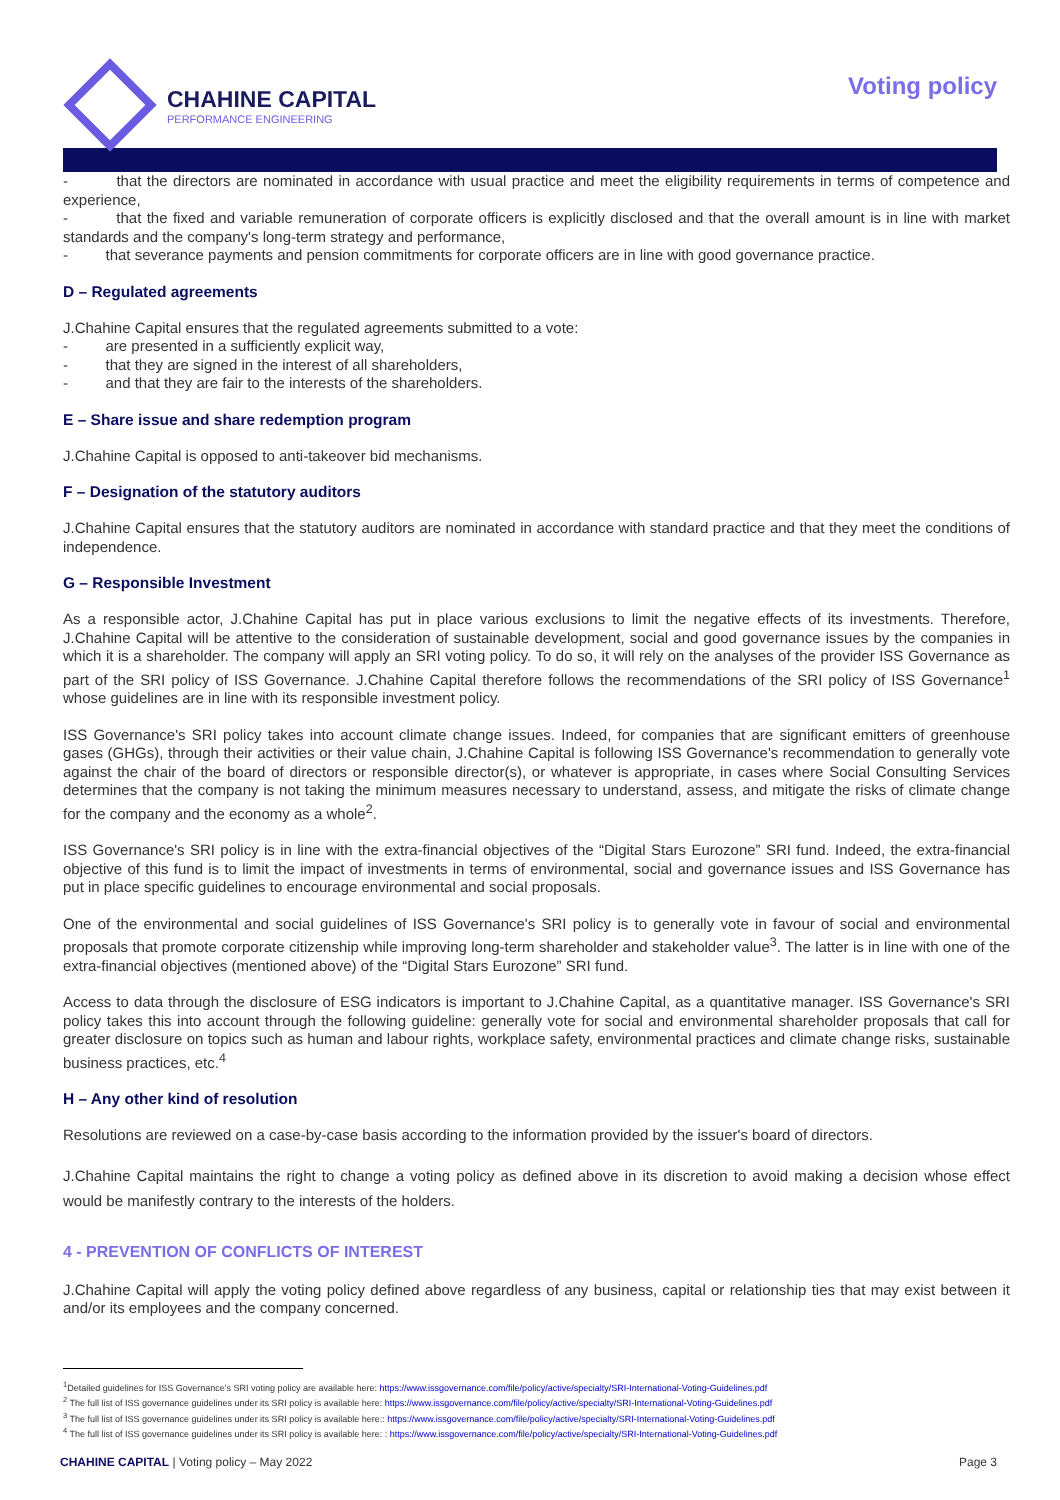CHAHINE CAPITAL
PERFORMANCE ENGINEERING
Voting policy
- that the directors are nominated in accordance with usual practice and meet the eligibility requirements in terms of competence and experience,
- that the fixed and variable remuneration of corporate officers is explicitly disclosed and that the overall amount is in line with market standards and the company's long-term strategy and performance,
- that severance payments and pension commitments for corporate officers are in line with good governance practice.
D – Regulated agreements
J.Chahine Capital ensures that the regulated agreements submitted to a vote:
- are presented in a sufficiently explicit way,
- that they are signed in the interest of all shareholders,
- and that they are fair to the interests of the shareholders.
E – Share issue and share redemption program
J.Chahine Capital is opposed to anti-takeover bid mechanisms.
F – Designation of the statutory auditors
J.Chahine Capital ensures that the statutory auditors are nominated in accordance with standard practice and that they meet the conditions of independence.
G – Responsible Investment
As a responsible actor, J.Chahine Capital has put in place various exclusions to limit the negative effects of its investments. Therefore, J.Chahine Capital will be attentive to the consideration of sustainable development, social and good governance issues by the companies in which it is a shareholder. The company will apply an SRI voting policy. To do so, it will rely on the analyses of the provider ISS Governance as part of the SRI policy of ISS Governance. J.Chahine Capital therefore follows the recommendations of the SRI policy of ISS Governance<sup>1</sup> whose guidelines are in line with its responsible investment policy.
ISS Governance's SRI policy takes into account climate change issues. Indeed, for companies that are significant emitters of greenhouse gases (GHGs), through their activities or their value chain, J.Chahine Capital is following ISS Governance's recommendation to generally vote against the chair of the board of directors or responsible director(s), or whatever is appropriate, in cases where Social Consulting Services determines that the company is not taking the minimum measures necessary to understand, assess, and mitigate the risks of climate change for the company and the economy as a whole<sup>2</sup>.
ISS Governance's SRI policy is in line with the extra-financial objectives of the “Digital Stars Eurozone” SRI fund. Indeed, the extra-financial objective of this fund is to limit the impact of investments in terms of environmental, social and governance issues and ISS Governance has put in place specific guidelines to encourage environmental and social proposals.
One of the environmental and social guidelines of ISS Governance's SRI policy is to generally vote in favour of social and environmental proposals that promote corporate citizenship while improving long-term shareholder and stakeholder value<sup>3</sup>. The latter is in line with one of the extra-financial objectives (mentioned above) of the “Digital Stars Eurozone” SRI fund.
Access to data through the disclosure of ESG indicators is important to J.Chahine Capital, as a quantitative manager. ISS Governance's SRI policy takes this into account through the following guideline: generally vote for social and environmental shareholder proposals that call for greater disclosure on topics such as human and labour rights, workplace safety, environmental practices and climate change risks, sustainable business practices, etc.<sup>4</sup>
H – Any other kind of resolution
Resolutions are reviewed on a case-by-case basis according to the information provided by the issuer's board of directors.
J.Chahine Capital maintains the right to change a voting policy as defined above in its discretion to avoid making a decision whose effect would be manifestly contrary to the interests of the holders.
4 - PREVENTION OF CONFLICTS OF INTEREST
J.Chahine Capital will apply the voting policy defined above regardless of any business, capital or relationship ties that may exist between it and/or its employees and the company concerned.
<sup>1</sup> Detailed guidelines for ISS Governance's SRI voting policy are available here: https://www.issgovernance.com/file/policy/active/specialty/SRI-International-Voting-Guidelines.pdf
<sup>2</sup> The full list of ISS governance guidelines under its SRI policy is available here: https://www.issgovernance.com/file/policy/active/specialty/SRI-International-Voting-Guidelines.pdf
<sup>3</sup> The full list of ISS governance guidelines under its SRI policy is available here:: https://www.issgovernance.com/file/policy/active/specialty/SRI-International-Voting-Guidelines.pdf
<sup>4</sup> The full list of ISS governance guidelines under its SRI policy is available here: : https://www.issgovernance.com/file/policy/active/specialty/SRI-International-Voting-Guidelines.pdf
CHAHINE CAPITAL | Voting policy – May 2022
Page 3